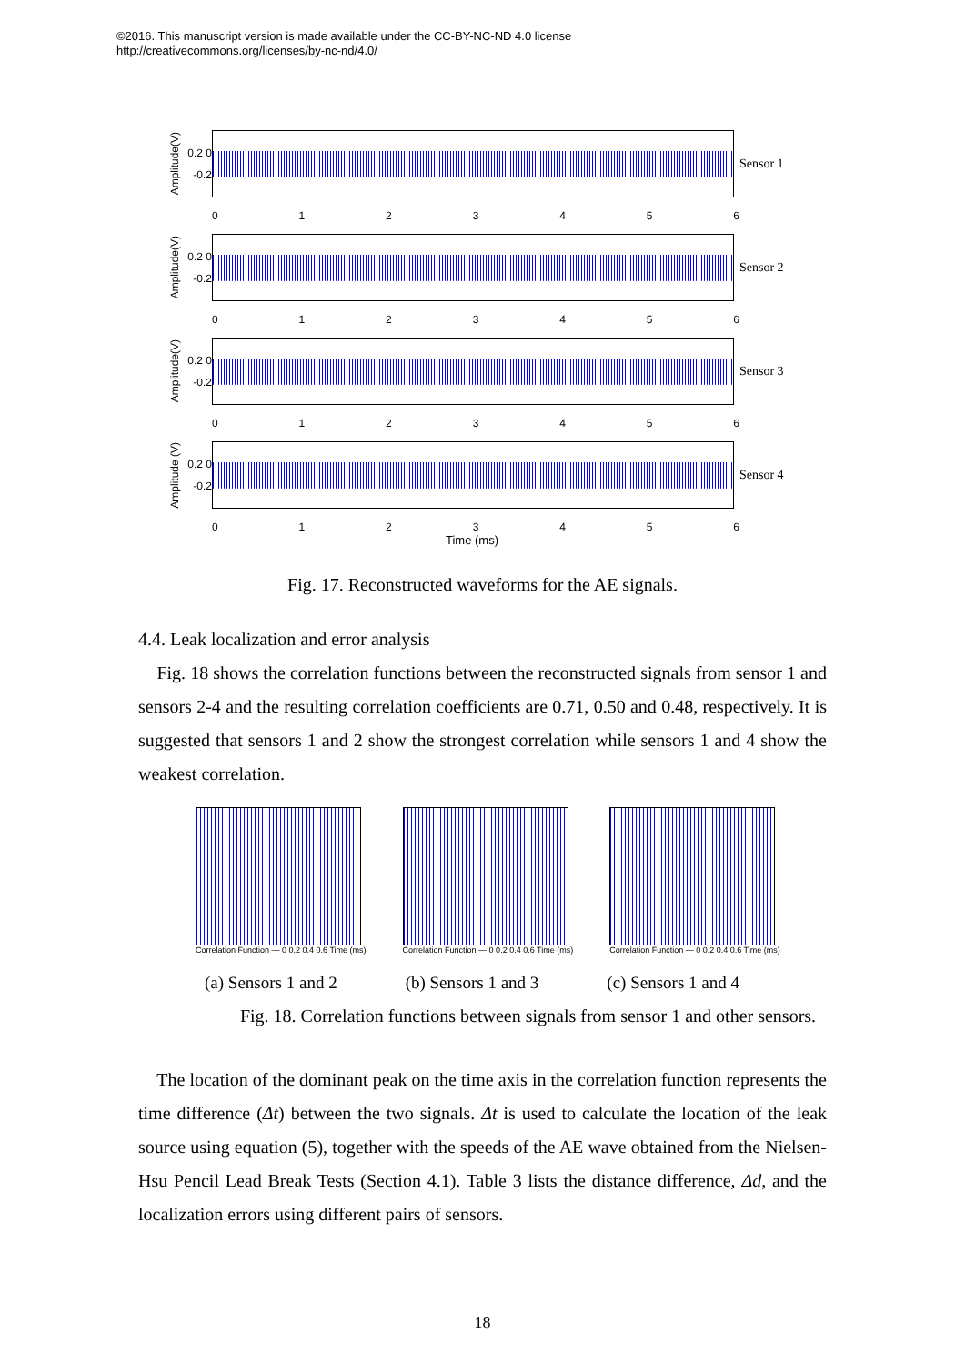©2016. This manuscript version is made available under the CC-BY-NC-ND 4.0 license
http://creativecommons.org/licenses/by-nc-nd/4.0/
Amplitude(V)
0.2 0 -0.2
Sensor 1
0123456
Amplitude(V)
0.2 0 -0.2
Sensor 2
0123456
Amplitude(V)
0.2 0 -0.2
Sensor 3
0123456
Amplitude (V)
0.2 0 -0.2
Sensor 4
0123456
Time (ms)
Fig. 17. Reconstructed waveforms for the AE signals.
4.4. Leak localization and error analysis
Fig. 18 shows the correlation functions between the reconstructed signals from sensor 1 and sensors 2-4 and the resulting correlation coefficients are 0.71, 0.50 and 0.48, respectively. It is suggested that sensors 1 and 2 show the strongest correlation while sensors 1 and 4 show the weakest correlation.
Correlation Function — 0 0.2 0.4 0.6 Time (ms)
Correlation Function — 0 0.2 0.4 0.6 Time (ms)
Correlation Function — 0 0.2 0.4 0.6 Time (ms)
(a) Sensors 1 and 2 (b) Sensors 1 and 3 (c) Sensors 1 and 4
Fig. 18. Correlation functions between signals from sensor 1 and other sensors.
The location of the dominant peak on the time axis in the correlation function represents the time difference (Δt) between the two signals. Δt is used to calculate the location of the leak source using equation (5), together with the speeds of the AE wave obtained from the Nielsen-Hsu Pencil Lead Break Tests (Section 4.1). Table 3 lists the distance difference, Δd, and the localization errors using different pairs of sensors.
18